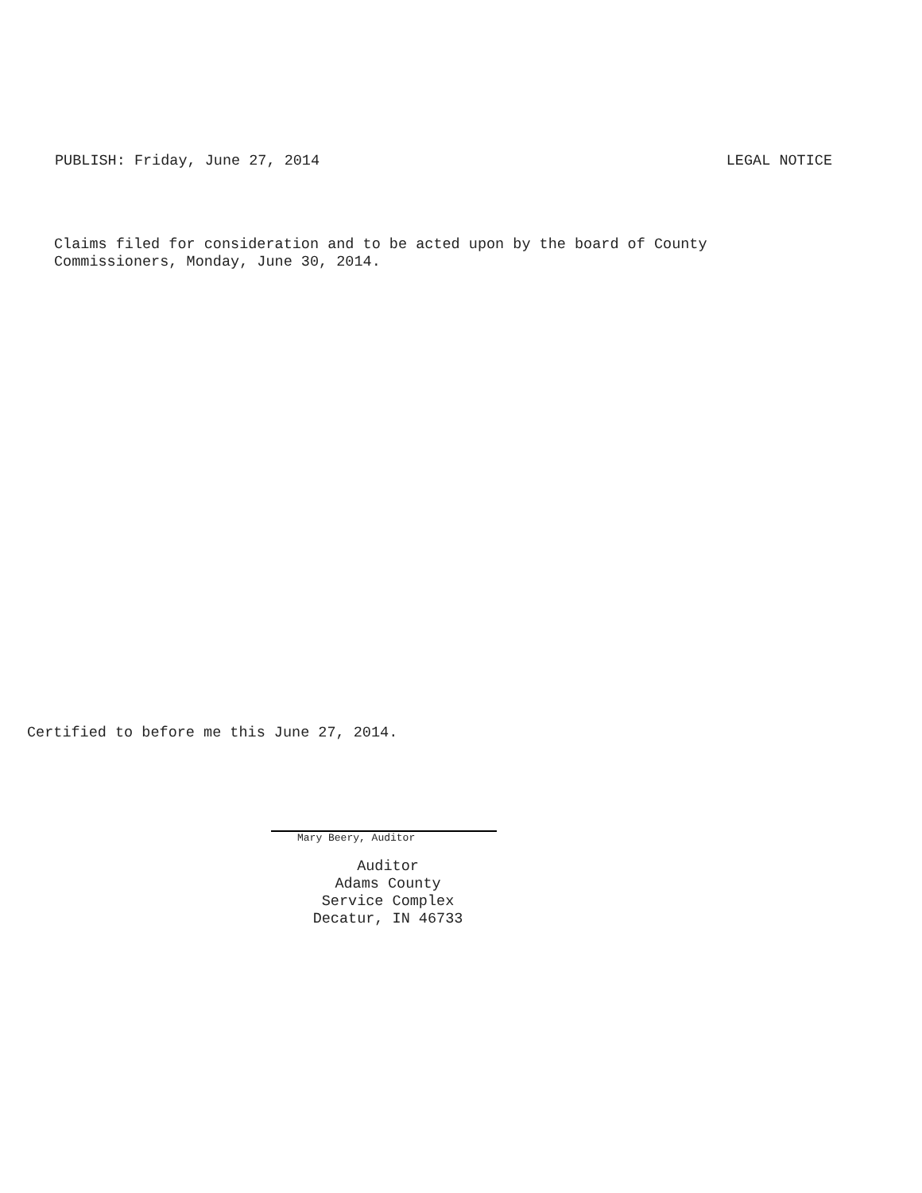PUBLISH: Friday, June 27, 2014 LEGAL NOTICE
Claims filed for consideration and to be acted upon by the board of County
Commissioners, Monday, June 30, 2014.
Certified to before me this June 27, 2014.
Mary Beery, Auditor
Auditor
Adams County
Service Complex
Decatur, IN 46733